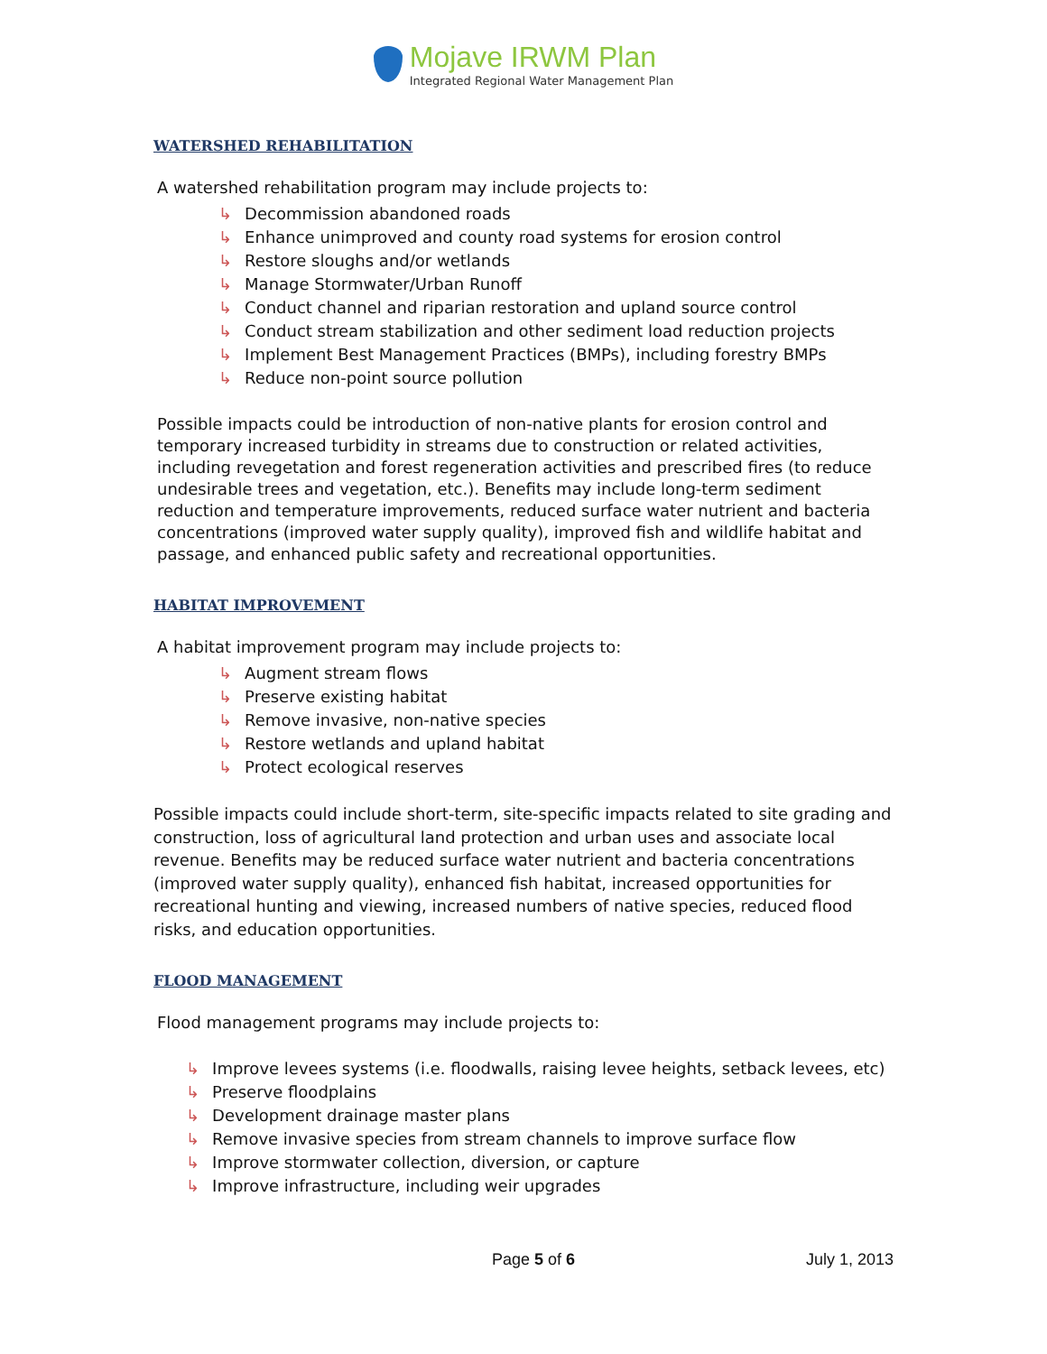Mojave IRWM Plan
Integrated Regional Water Management Plan
WATERSHED REHABILITATION
A watershed rehabilitation program may include projects to:
↳ Decommission abandoned roads
↳ Enhance unimproved and county road systems for erosion control
↳ Restore sloughs and/or wetlands
↳ Manage Stormwater/Urban Runoff
↳ Conduct channel and riparian restoration and upland source control
↳ Conduct stream stabilization and other sediment load reduction projects
↳ Implement Best Management Practices (BMPs), including forestry BMPs
↳ Reduce non-point source pollution
Possible impacts could be introduction of non-native plants for erosion control and temporary increased turbidity in streams due to construction or related activities, including revegetation and forest regeneration activities and prescribed fires (to reduce undesirable trees and vegetation, etc.). Benefits may include long-term sediment reduction and temperature improvements, reduced surface water nutrient and bacteria concentrations (improved water supply quality), improved fish and wildlife habitat and passage, and enhanced public safety and recreational opportunities.
HABITAT IMPROVEMENT
A habitat improvement program may include projects to:
↳ Augment stream flows
↳ Preserve existing habitat
↳ Remove invasive, non-native species
↳ Restore wetlands and upland habitat
↳ Protect ecological reserves
Possible impacts could include short-term, site-specific impacts related to site grading and construction, loss of agricultural land protection and urban uses and associate local revenue. Benefits may be reduced surface water nutrient and bacteria concentrations (improved water supply quality), enhanced fish habitat, increased opportunities for recreational hunting and viewing, increased numbers of native species, reduced flood risks, and education opportunities.
FLOOD MANAGEMENT
Flood management programs may include projects to:
↳ Improve levees systems (i.e. floodwalls, raising levee heights, setback levees, etc)
↳ Preserve floodplains
↳ Development drainage master plans
↳ Remove invasive species from stream channels to improve surface flow
↳ Improve stormwater collection, diversion, or capture
↳ Improve infrastructure, including weir upgrades
Page 5 of 6 July 1, 2013